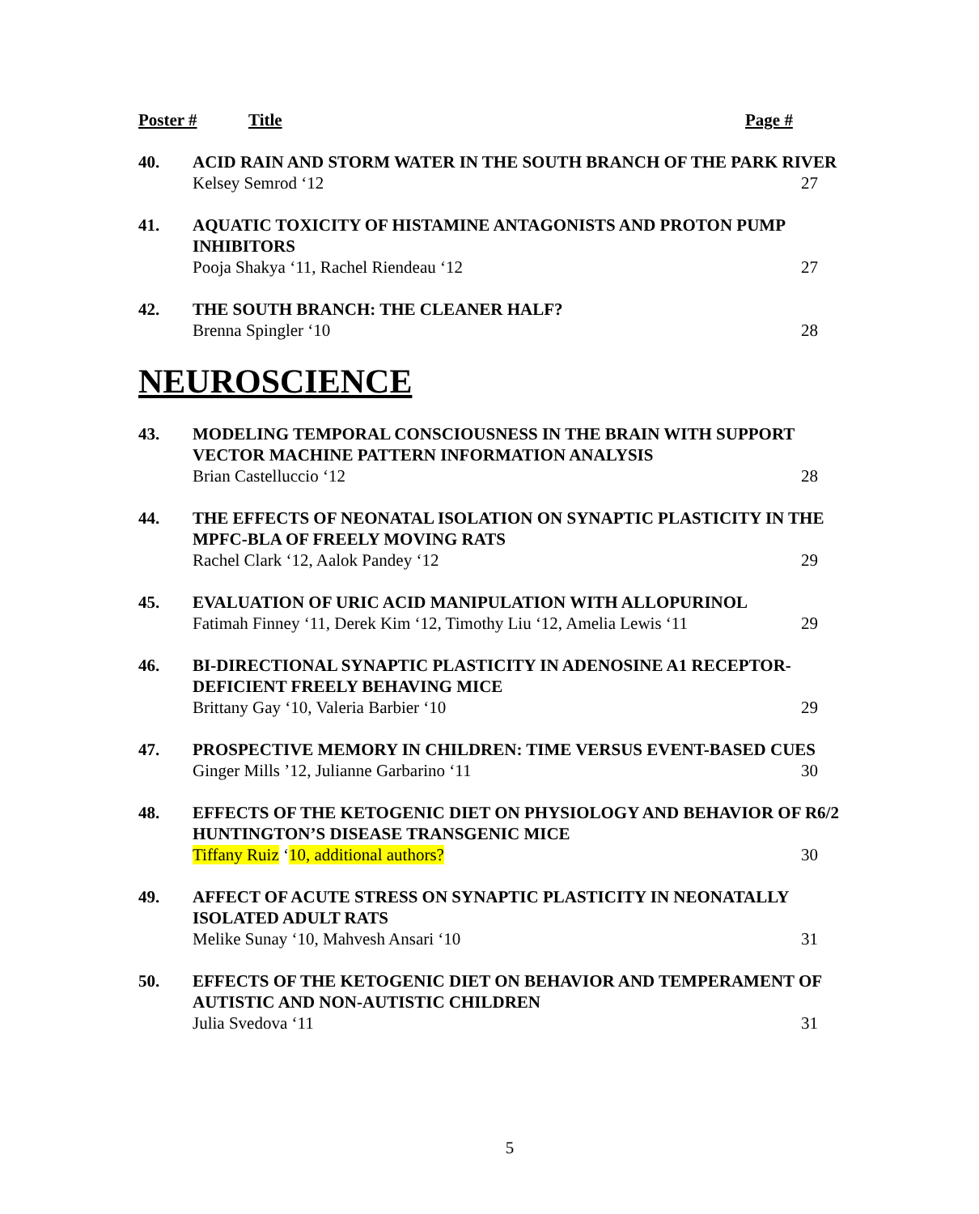Poster # Title Page #
40. ACID RAIN AND STORM WATER IN THE SOUTH BRANCH OF THE PARK RIVER
Kelsey Semrod ‘12 27
41. AQUATIC TOXICITY OF HISTAMINE ANTAGONISTS AND PROTON PUMP INHIBITORS
Pooja Shakya ‘11, Rachel Riendeau ‘12 27
42. THE SOUTH BRANCH: THE CLEANER HALF?
Brenna Spingler ‘10 28
NEUROSCIENCE
43. MODELING TEMPORAL CONSCIOUSNESS IN THE BRAIN WITH SUPPORT VECTOR MACHINE PATTERN INFORMATION ANALYSIS
Brian Castelluccio ‘12 28
44. THE EFFECTS OF NEONATAL ISOLATION ON SYNAPTIC PLASTICITY IN THE MPFC-BLA OF FREELY MOVING RATS
Rachel Clark ‘12, Aalok Pandey ‘12 29
45. EVALUATION OF URIC ACID MANIPULATION WITH ALLOPURINOL
Fatimah Finney ‘11, Derek Kim ‘12, Timothy Liu ‘12, Amelia Lewis ‘11 29
46. BI-DIRECTIONAL SYNAPTIC PLASTICITY IN ADENOSINE A1 RECEPTOR-DEFICIENT FREELY BEHAVING MICE
Brittany Gay ‘10, Valeria Barbier ‘10 29
47. PROSPECTIVE MEMORY IN CHILDREN: TIME VERSUS EVENT-BASED CUES
Ginger Mills ’12, Julianne Garbarino ‘11 30
48. EFFECTS OF THE KETOGENIC DIET ON PHYSIOLOGY AND BEHAVIOR OF R6/2 HUNTINGTON’S DISEASE TRANSGENIC MICE
Tiffany Ruiz ‘10, additional authors? 30
49. AFFECT OF ACUTE STRESS ON SYNAPTIC PLASTICITY IN NEONATALLY ISOLATED ADULT RATS
Melike Sunay ‘10, Mahvesh Ansari ‘10 31
50. EFFECTS OF THE KETOGENIC DIET ON BEHAVIOR AND TEMPERAMENT OF AUTISTIC AND NON-AUTISTIC CHILDREN
Julia Svedova ‘11 31
5